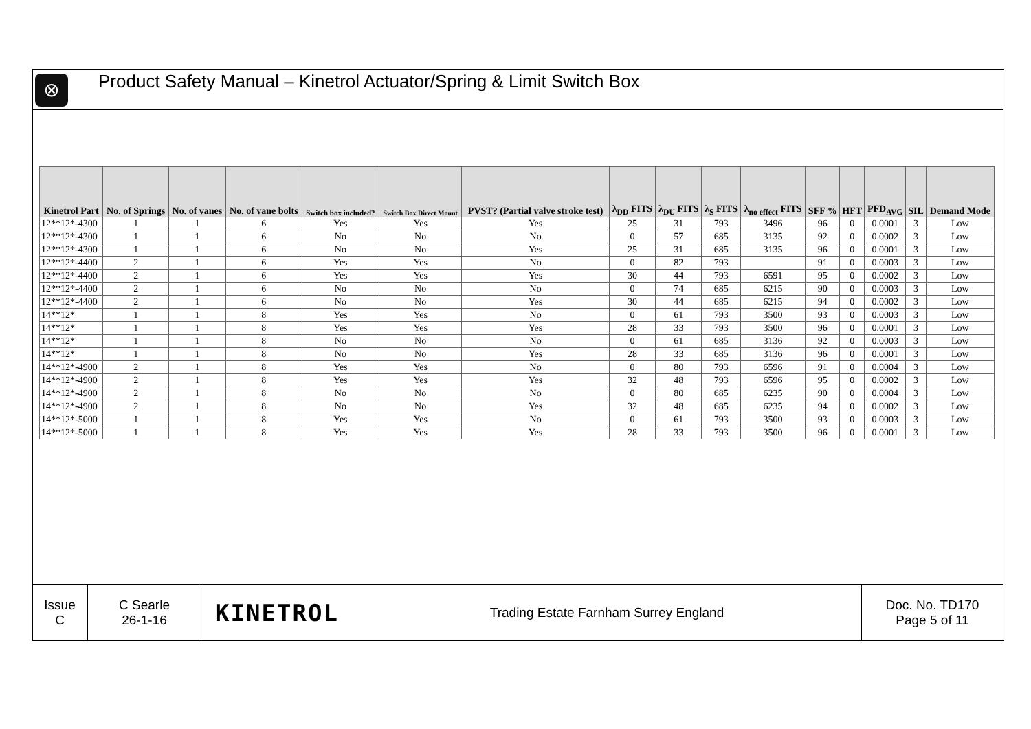⊗
Product Safety Manual – Kinetrol Actuator/Spring & Limit Switch Box
| Kinetrol Part | No. of Springs | No. of vanes | No. of vane bolts | Switch box included? | Switch Box Direct Mount | PVST? (Partial valve stroke test) | λ<sub>DD</sub> FITS | λ<sub>DU</sub> FITS | λ<sub>S</sub> FITS | λ<sub>no effect</sub> FITS | SFF % | HFT | PFD<sub>AVG</sub> | SIL | Demand Mode |
| --- | --- | --- | --- | --- | --- | --- | --- | --- | --- | --- | --- | --- | --- | --- | --- |
| 12**12*-4300 | 1 | 1 | 6 | Yes | Yes | Yes | 25 | 31 | 793 | 3496 | 96 | 0 | 0.0001 | 3 | Low |
| 12**12*-4300 | 1 | 1 | 6 | No | No | No | 0 | 57 | 685 | 3135 | 92 | 0 | 0.0002 | 3 | Low |
| 12**12*-4300 | 1 | 1 | 6 | No | No | Yes | 25 | 31 | 685 | 3135 | 96 | 0 | 0.0001 | 3 | Low |
| 12**12*-4400 | 2 | 1 | 6 | Yes | Yes | No | 0 | 82 | 793 | | 91 | 0 | 0.0003 | 3 | Low |
| 12**12*-4400 | 2 | 1 | 6 | Yes | Yes | Yes | 30 | 44 | 793 | 6591 | 95 | 0 | 0.0002 | 3 | Low |
| 12**12*-4400 | 2 | 1 | 6 | No | No | No | 0 | 74 | 685 | 6215 | 90 | 0 | 0.0003 | 3 | Low |
| 12**12*-4400 | 2 | 1 | 6 | No | No | Yes | 30 | 44 | 685 | 6215 | 94 | 0 | 0.0002 | 3 | Low |
| 14**12* | 1 | 1 | 8 | Yes | Yes | No | 0 | 61 | 793 | 3500 | 93 | 0 | 0.0003 | 3 | Low |
| 14**12* | 1 | 1 | 8 | Yes | Yes | Yes | 28 | 33 | 793 | 3500 | 96 | 0 | 0.0001 | 3 | Low |
| 14**12* | 1 | 1 | 8 | No | No | No | 0 | 61 | 685 | 3136 | 92 | 0 | 0.0003 | 3 | Low |
| 14**12* | 1 | 1 | 8 | No | No | Yes | 28 | 33 | 685 | 3136 | 96 | 0 | 0.0001 | 3 | Low |
| 14**12*-4900 | 2 | 1 | 8 | Yes | Yes | No | 0 | 80 | 793 | 6596 | 91 | 0 | 0.0004 | 3 | Low |
| 14**12*-4900 | 2 | 1 | 8 | Yes | Yes | Yes | 32 | 48 | 793 | 6596 | 95 | 0 | 0.0002 | 3 | Low |
| 14**12*-4900 | 2 | 1 | 8 | No | No | No | 0 | 80 | 685 | 6235 | 90 | 0 | 0.0004 | 3 | Low |
| 14**12*-4900 | 2 | 1 | 8 | No | No | Yes | 32 | 48 | 685 | 6235 | 94 | 0 | 0.0002 | 3 | Low |
| 14**12*-5000 | 1 | 1 | 8 | Yes | Yes | No | 0 | 61 | 793 | 3500 | 93 | 0 | 0.0003 | 3 | Low |
| 14**12*-5000 | 1 | 1 | 8 | Yes | Yes | Yes | 28 | 33 | 793 | 3500 | 96 | 0 | 0.0001 | 3 | Low |
Issue
C
C Searle
26-1-16
KINETROL
Trading Estate Farnham Surrey England Doc. No. TD170
Page 5 of 11